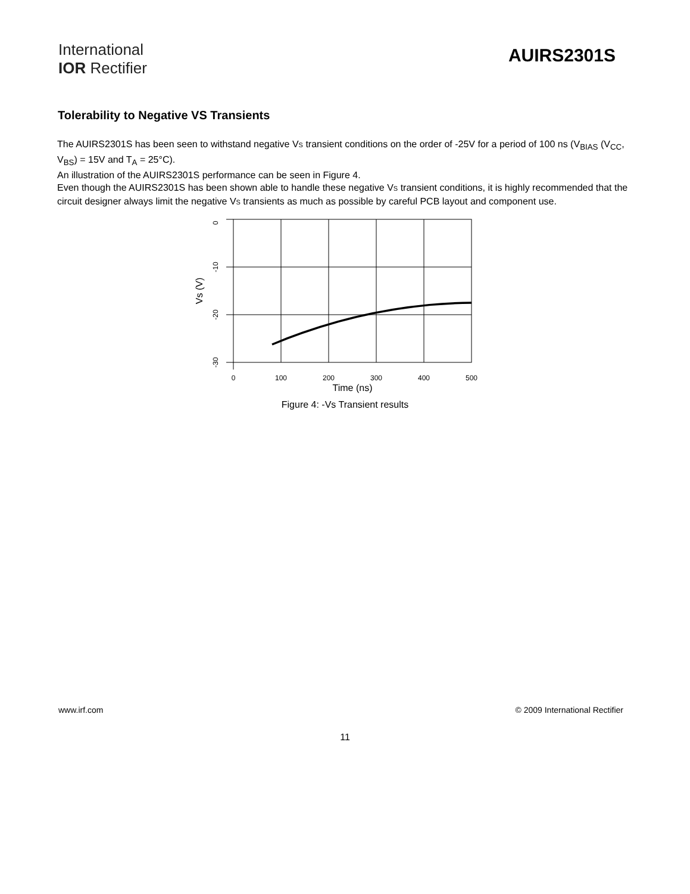International
IOR Rectifier
AUIRS2301S
Tolerability to Negative VS Transients
The AUIRS2301S has been seen to withstand negative VS transient conditions on the order of -25V for a period of 100 ns (V<sub>BIAS</sub> (V<sub>CC</sub>, V<sub>BS</sub>) = 15V and T<sub>A</sub> = 25°C).
An illustration of the AUIRS2301S performance can be seen in Figure 4.
Even though the AUIRS2301S has been shown able to handle these negative VS transient conditions, it is highly recommended that the circuit designer always limit the negative VS transients as much as possible by careful PCB layout and component use.
0
100
200
300
400
500
0
-10
-20
-30
Time (ns)
Vs (V)
Figure 4: -Vs Transient results
www.irf.com © 2009 International Rectifier
11